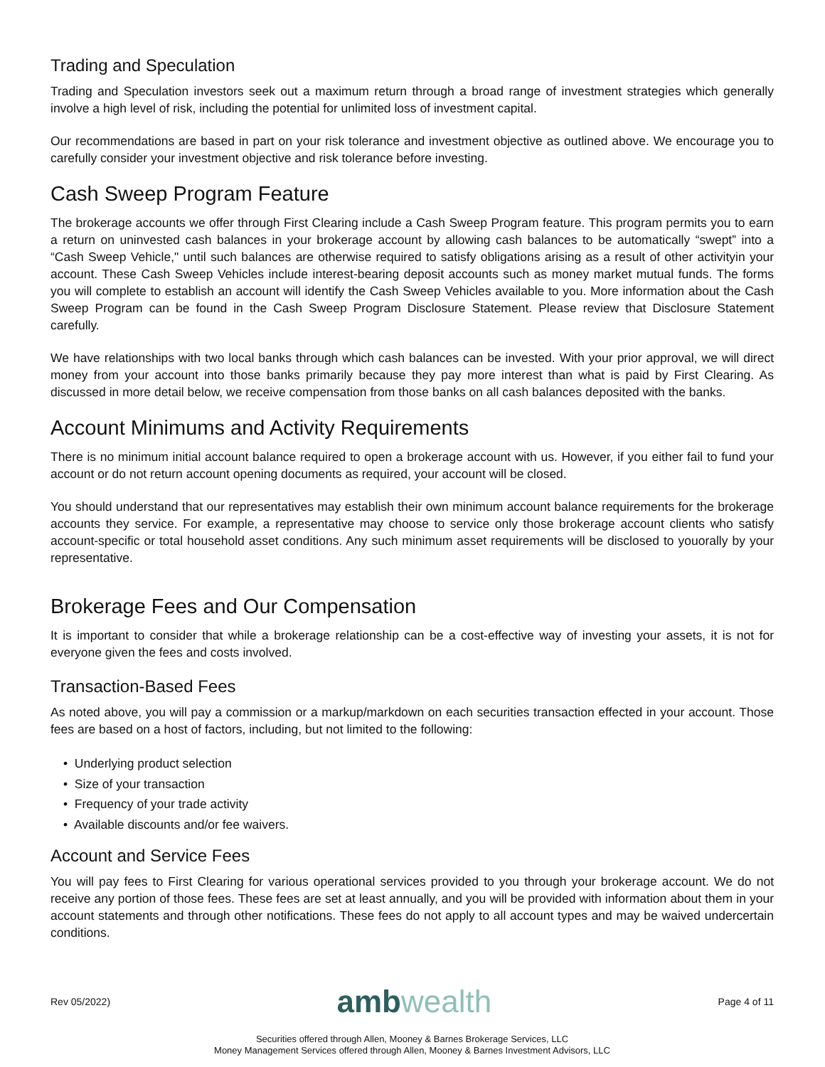Trading and Speculation
Trading and Speculation investors seek out a maximum return through a broad range of investment strategies which generally involve a high level of risk, including the potential for unlimited loss of investment capital.
Our recommendations are based in part on your risk tolerance and investment objective as outlined above. We encourage you to carefully consider your investment objective and risk tolerance before investing.
Cash Sweep Program Feature
The brokerage accounts we offer through First Clearing include a Cash Sweep Program feature. This program permits you to earn a return on uninvested cash balances in your brokerage account by allowing cash balances to be automatically “swept” into a “Cash Sweep Vehicle," until such balances are otherwise required to satisfy obligations arising as a result of other activityin your account. These Cash Sweep Vehicles include interest-bearing deposit accounts such as money market mutual funds. The forms you will complete to establish an account will identify the Cash Sweep Vehicles available to you. More information about the Cash Sweep Program can be found in the Cash Sweep Program Disclosure Statement. Please review that Disclosure Statement carefully.
We have relationships with two local banks through which cash balances can be invested. With your prior approval, we will direct money from your account into those banks primarily because they pay more interest than what is paid by First Clearing. As discussed in more detail below, we receive compensation from those banks on all cash balances deposited with the banks.
Account Minimums and Activity Requirements
There is no minimum initial account balance required to open a brokerage account with us. However, if you either fail to fund your account or do not return account opening documents as required, your account will be closed.
You should understand that our representatives may establish their own minimum account balance requirements for the brokerage accounts they service. For example, a representative may choose to service only those brokerage account clients who satisfy account-specific or total household asset conditions. Any such minimum asset requirements will be disclosed to youorally by your representative.
Brokerage Fees and Our Compensation
It is important to consider that while a brokerage relationship can be a cost-effective way of investing your assets, it is not for everyone given the fees and costs involved.
Transaction-Based Fees
As noted above, you will pay a commission or a markup/markdown on each securities transaction effected in your account. Those fees are based on a host of factors, including, but not limited to the following:
• Underlying product selection
• Size of your transaction
• Frequency of your trade activity
• Available discounts and/or fee waivers.
Account and Service Fees
You will pay fees to First Clearing for various operational services provided to you through your brokerage account. We do not receive any portion of those fees. These fees are set at least annually, and you will be provided with information about them in your account statements and through other notifications. These fees do not apply to all account types and may be waived undercertain conditions.
Rev 05/2022)
ambwealth
Page 4 of 11
Securities offered through Allen, Mooney & Barnes Brokerage Services, LLC
Money Management Services offered through Allen, Mooney & Barnes Investment Advisors, LLC